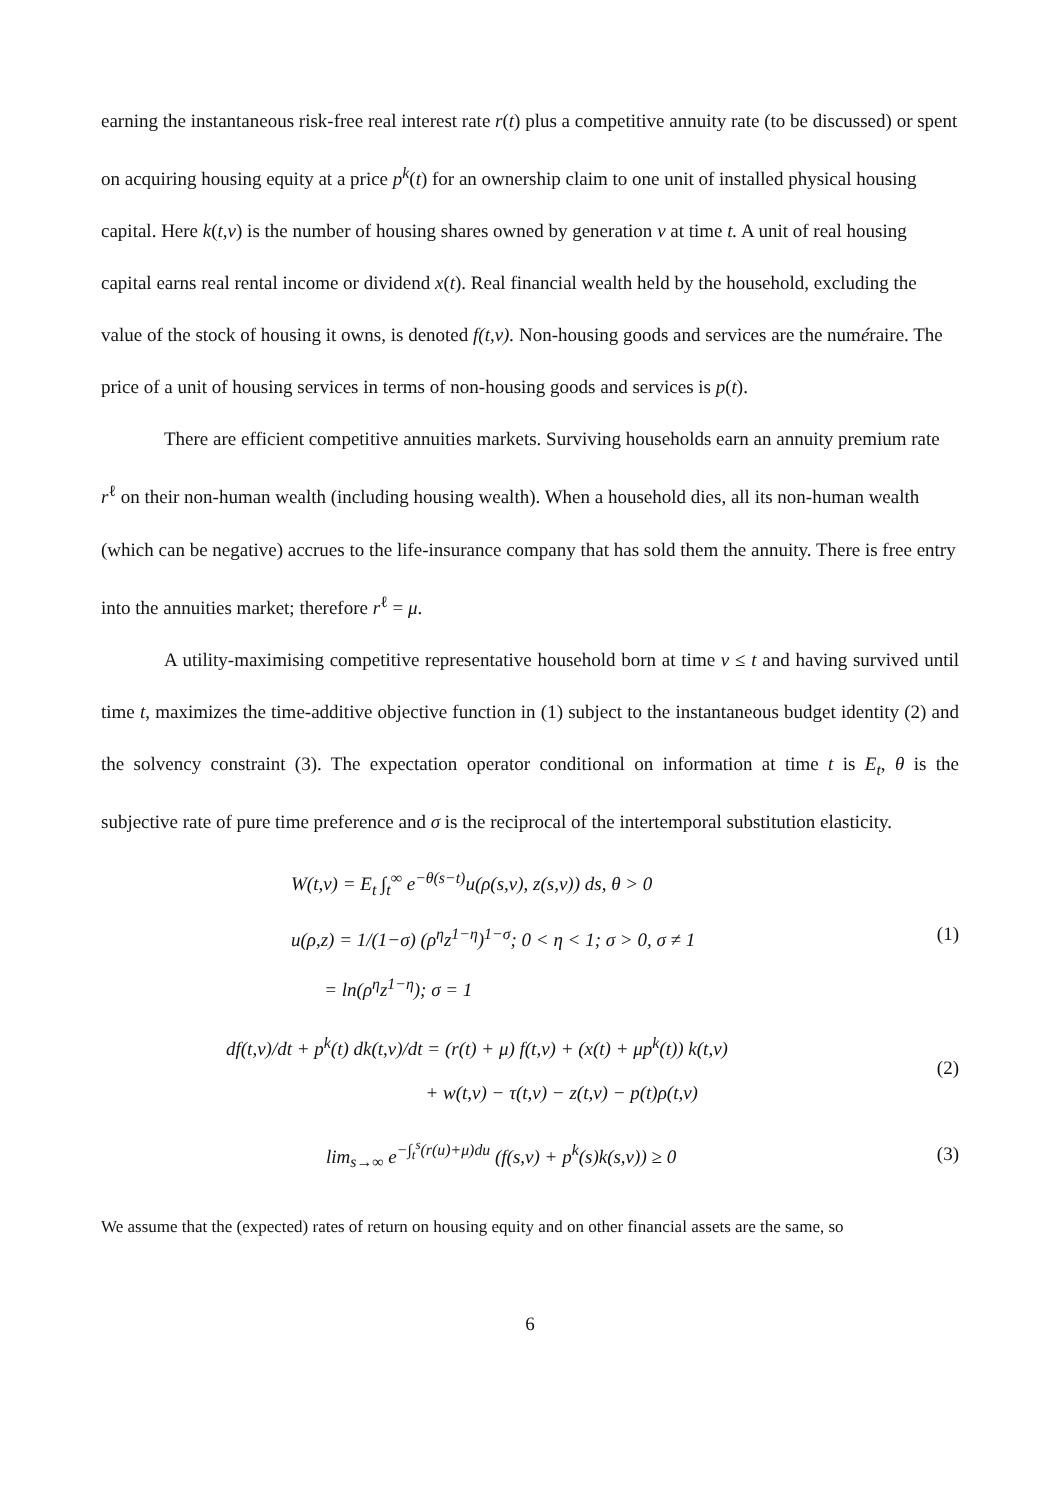earning the instantaneous risk-free real interest rate r(t) plus a competitive annuity rate (to be discussed) or spent on acquiring housing equity at a price p<sup>k</sup>(t) for an ownership claim to one unit of installed physical housing capital. Here k(t,v) is the number of housing shares owned by generation v at time t. A unit of real housing capital earns real rental income or dividend x(t). Real financial wealth held by the household, excluding the value of the stock of housing it owns, is denoted f(t,v). Non-housing goods and services are the numéraire. The price of a unit of housing services in terms of non-housing goods and services is p(t).
There are efficient competitive annuities markets. Surviving households earn an annuity premium rate r<sup>ℓ</sup> on their non-human wealth (including housing wealth). When a household dies, all its non-human wealth (which can be negative) accrues to the life-insurance company that has sold them the annuity. There is free entry into the annuities market; therefore r<sup>ℓ</sup> = μ.
A utility-maximising competitive representative household born at time v ≤ t and having survived until time t, maximizes the time-additive objective function in (1) subject to the instantaneous budget identity (2) and the solvency constraint (3). The expectation operator conditional on information at time t is E<sub>t</sub>, θ is the subjective rate of pure time preference and σ is the reciprocal of the intertemporal substitution elasticity.
W(t,v) = E<sub>t</sub> ∫<sub>t</sub><sup>∞</sup> e<sup>−θ(s−t)</sup>u(ρ(s,v), z(s,v)) ds, θ > 0
u(ρ,z) = 1/(1−σ) (ρ<sup>η</sup>z<sup>1−η</sup>)<sup>1−σ</sup>; 0 < η < 1; σ > 0, σ ≠ 1
= ln(ρ<sup>η</sup>z<sup>1−η</sup>); σ = 1
(1)
df(t,v)/dt + p<sup>k</sup>(t) dk(t,v)/dt = (r(t) + μ) f(t,v) + (x(t) + μp<sup>k</sup>(t)) k(t,v)
+ w(t,v) − τ(t,v) − z(t,v) − p(t)ρ(t,v)
(2)
lim<sub>s→∞</sub> e<sup>−∫<sub>t</sub><sup>s</sup>(r(u)+μ)du</sup> (f(s,v) + p<sup>k</sup>(s)k(s,v)) ≥ 0
(3)
We assume that the (expected) rates of return on housing equity and on other financial assets are the same, so
6